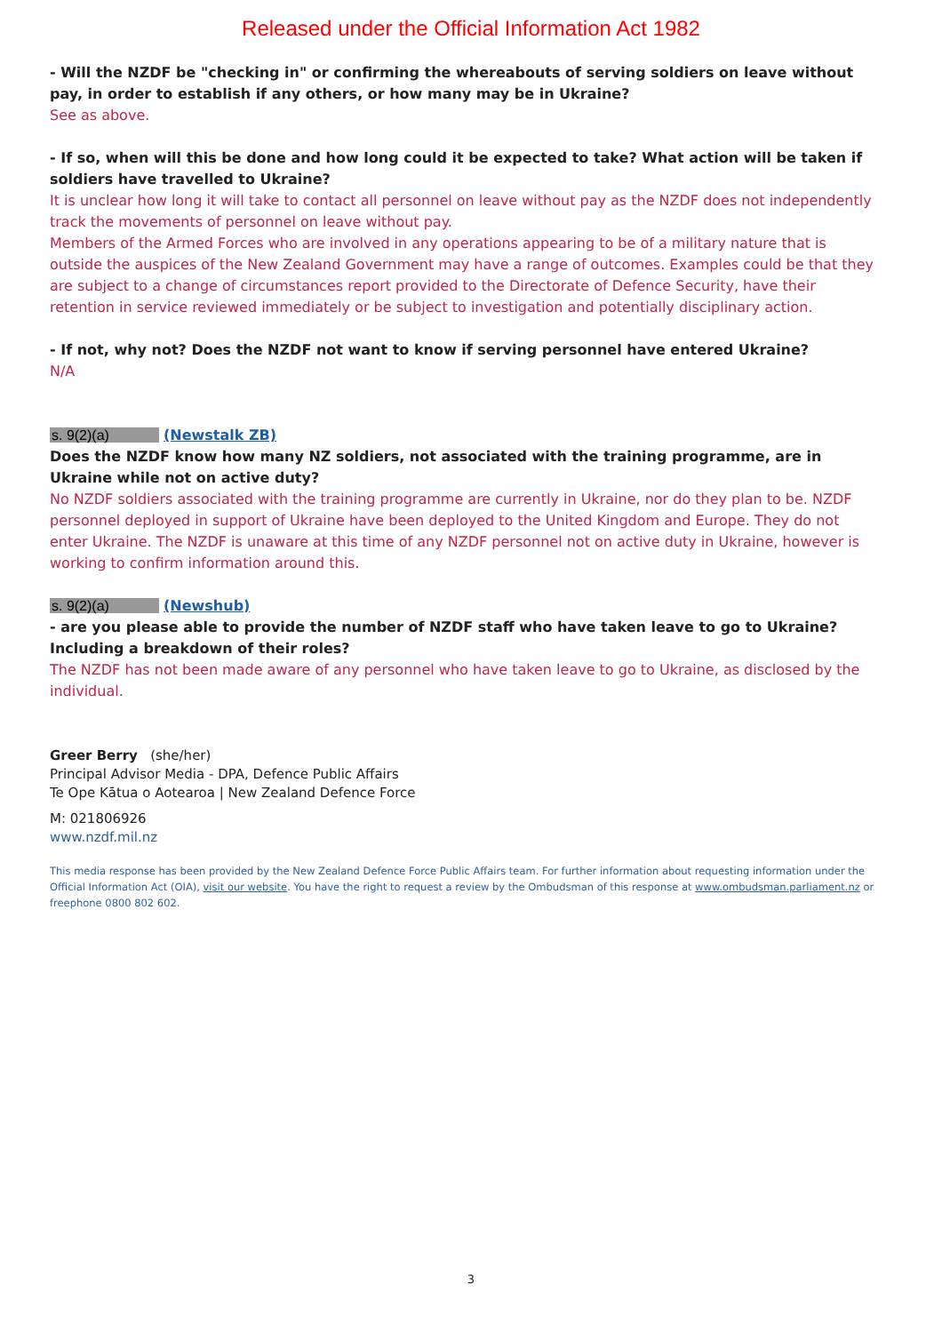Released under the Official Information Act 1982
- Will the NZDF be "checking in" or confirming the whereabouts of serving soldiers on leave without pay, in order to establish if any others, or how many may be in Ukraine?
See as above.
- If so, when will this be done and how long could it be expected to take? What action will be taken if soldiers have travelled to Ukraine?
It is unclear how long it will take to contact all personnel on leave without pay as the NZDF does not independently track the movements of personnel on leave without pay.
Members of the Armed Forces who are involved in any operations appearing to be of a military nature that is outside the auspices of the New Zealand Government may have a range of outcomes. Examples could be that they are subject to a change of circumstances report provided to the Directorate of Defence Security, have their retention in service reviewed immediately or be subject to investigation and potentially disciplinary action.
- If not, why not? Does the NZDF not want to know if serving personnel have entered Ukraine?
N/A
s. 9(2)(a) (Newstalk ZB)
Does the NZDF know how many NZ soldiers, not associated with the training programme, are in Ukraine while not on active duty?
No NZDF soldiers associated with the training programme are currently in Ukraine, nor do they plan to be. NZDF personnel deployed in support of Ukraine have been deployed to the United Kingdom and Europe. They do not enter Ukraine. The NZDF is unaware at this time of any NZDF personnel not on active duty in Ukraine, however is working to confirm information around this.
s. 9(2)(a) (Newshub)
- are you please able to provide the number of NZDF staff who have taken leave to go to Ukraine? Including a breakdown of their roles?
The NZDF has not been made aware of any personnel who have taken leave to go to Ukraine, as disclosed by the individual.
Greer Berry (she/her)
Principal Advisor Media - DPA, Defence Public Affairs
Te Ope Kātua o Aotearoa | New Zealand Defence Force
M: 021806926
www.nzdf.mil.nz
This media response has been provided by the New Zealand Defence Force Public Affairs team. For further information about requesting information under the Official Information Act (OIA), visit our website. You have the right to request a review by the Ombudsman of this response at www.ombudsman.parliament.nz or freephone 0800 802 602.
3